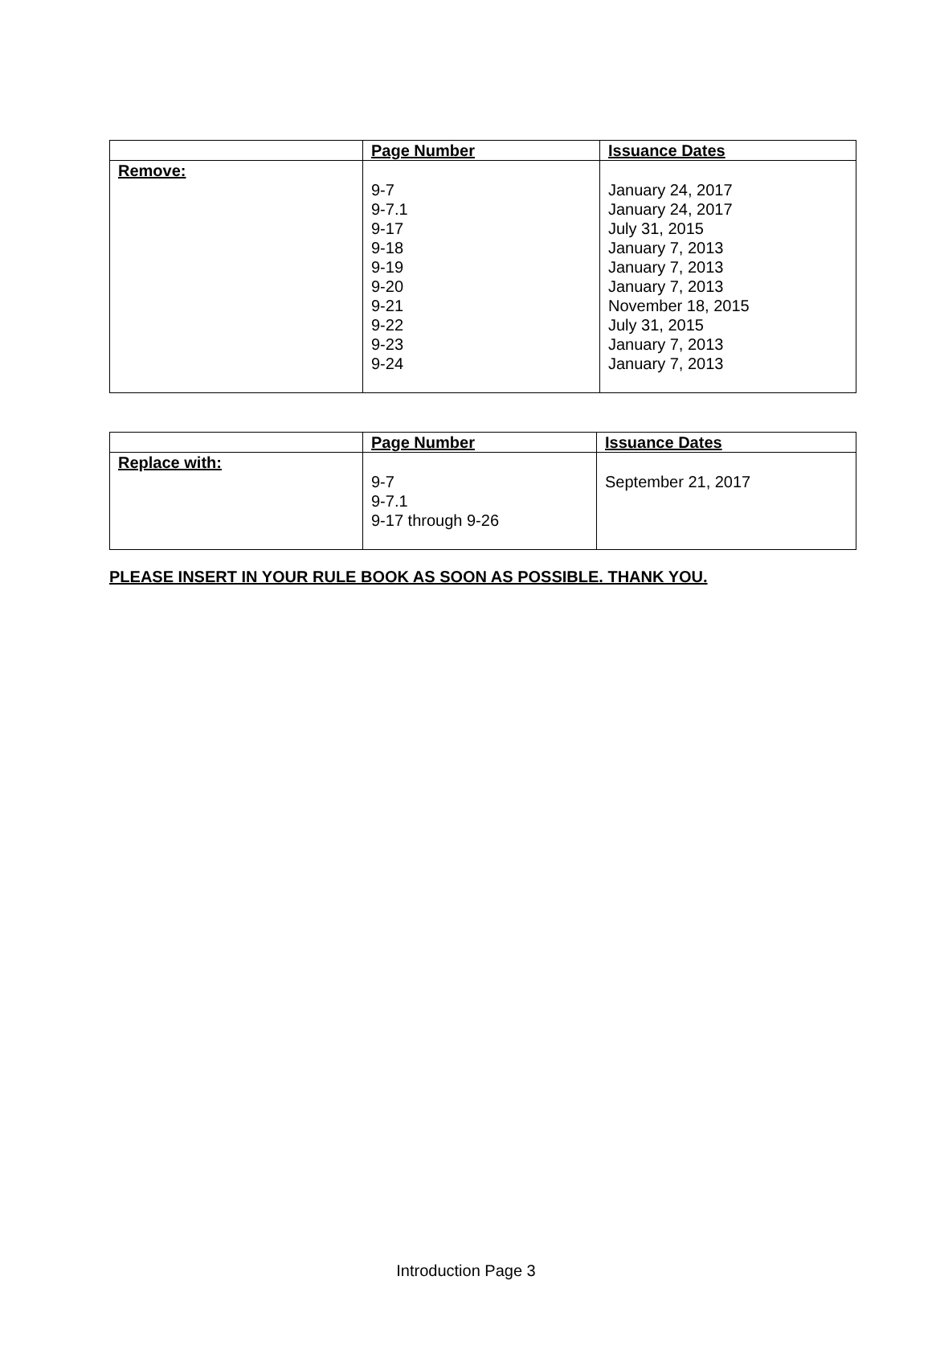| | Page Number | Issuance Dates |
| --- | --- | --- |
| Remove: | 9-7 9-7.1 9-17 9-18 9-19 9-20 9-21 9-22 9-23 9-24 | January 24, 2017 January 24, 2017 July 31, 2015 January 7, 2013 January 7, 2013 January 7, 2013 November 18, 2015 July 31, 2015 January 7, 2013 January 7, 2013 |
| | Page Number | Issuance Dates |
| --- | --- | --- |
| Replace with: | 9-7 9-7.1 9-17 through 9-26 | September 21, 2017 |
PLEASE INSERT IN YOUR RULE BOOK AS SOON AS POSSIBLE. THANK YOU.
Introduction Page 3